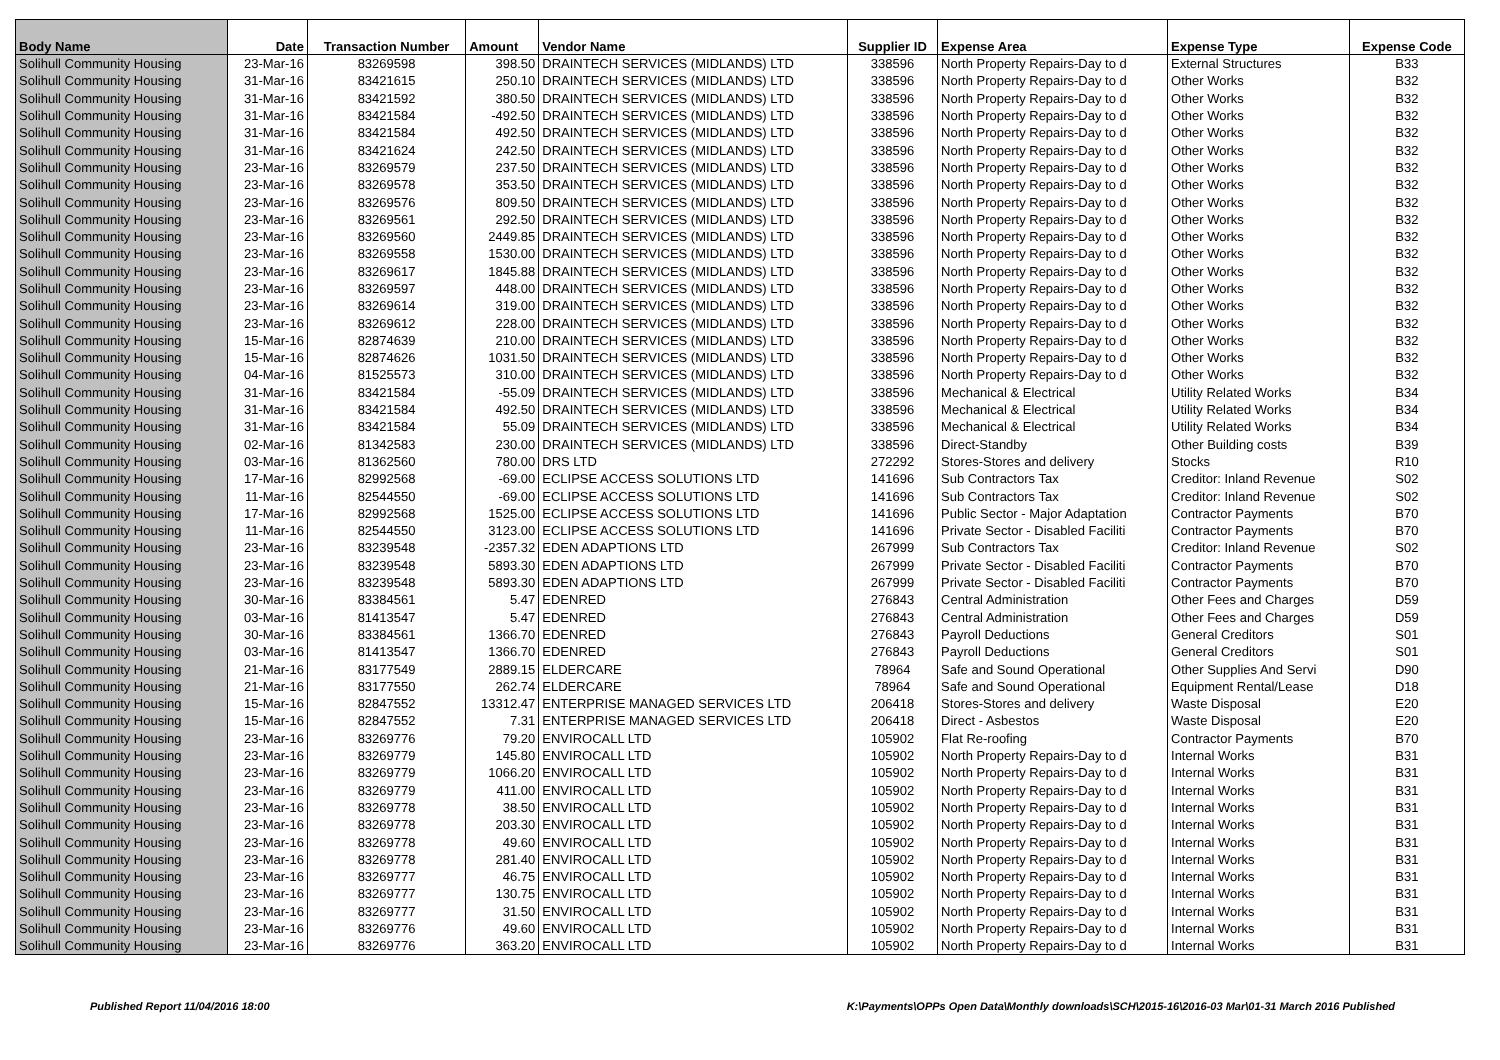| Body Name | Date | Transaction Number | Amount | Vendor Name | Supplier ID | Expense Area | Expense Type | Expense Code |
| --- | --- | --- | --- | --- | --- | --- | --- | --- |
| Solihull Community Housing | 23-Mar-16 | 83269598 | 398.50 | DRAINTECH SERVICES (MIDLANDS) LTD | 338596 | North Property Repairs-Day to d | External Structures | B33 |
| Solihull Community Housing | 31-Mar-16 | 83421615 | 250.10 | DRAINTECH SERVICES (MIDLANDS) LTD | 338596 | North Property Repairs-Day to d | Other Works | B32 |
| Solihull Community Housing | 31-Mar-16 | 83421592 | 380.50 | DRAINTECH SERVICES (MIDLANDS) LTD | 338596 | North Property Repairs-Day to d | Other Works | B32 |
| Solihull Community Housing | 31-Mar-16 | 83421584 | -492.50 | DRAINTECH SERVICES (MIDLANDS) LTD | 338596 | North Property Repairs-Day to d | Other Works | B32 |
| Solihull Community Housing | 31-Mar-16 | 83421584 | 492.50 | DRAINTECH SERVICES (MIDLANDS) LTD | 338596 | North Property Repairs-Day to d | Other Works | B32 |
| Solihull Community Housing | 31-Mar-16 | 83421624 | 242.50 | DRAINTECH SERVICES (MIDLANDS) LTD | 338596 | North Property Repairs-Day to d | Other Works | B32 |
| Solihull Community Housing | 23-Mar-16 | 83269579 | 237.50 | DRAINTECH SERVICES (MIDLANDS) LTD | 338596 | North Property Repairs-Day to d | Other Works | B32 |
| Solihull Community Housing | 23-Mar-16 | 83269578 | 353.50 | DRAINTECH SERVICES (MIDLANDS) LTD | 338596 | North Property Repairs-Day to d | Other Works | B32 |
| Solihull Community Housing | 23-Mar-16 | 83269576 | 809.50 | DRAINTECH SERVICES (MIDLANDS) LTD | 338596 | North Property Repairs-Day to d | Other Works | B32 |
| Solihull Community Housing | 23-Mar-16 | 83269561 | 292.50 | DRAINTECH SERVICES (MIDLANDS) LTD | 338596 | North Property Repairs-Day to d | Other Works | B32 |
| Solihull Community Housing | 23-Mar-16 | 83269560 | 2449.85 | DRAINTECH SERVICES (MIDLANDS) LTD | 338596 | North Property Repairs-Day to d | Other Works | B32 |
| Solihull Community Housing | 23-Mar-16 | 83269558 | 1530.00 | DRAINTECH SERVICES (MIDLANDS) LTD | 338596 | North Property Repairs-Day to d | Other Works | B32 |
| Solihull Community Housing | 23-Mar-16 | 83269617 | 1845.88 | DRAINTECH SERVICES (MIDLANDS) LTD | 338596 | North Property Repairs-Day to d | Other Works | B32 |
| Solihull Community Housing | 23-Mar-16 | 83269597 | 448.00 | DRAINTECH SERVICES (MIDLANDS) LTD | 338596 | North Property Repairs-Day to d | Other Works | B32 |
| Solihull Community Housing | 23-Mar-16 | 83269614 | 319.00 | DRAINTECH SERVICES (MIDLANDS) LTD | 338596 | North Property Repairs-Day to d | Other Works | B32 |
| Solihull Community Housing | 23-Mar-16 | 83269612 | 228.00 | DRAINTECH SERVICES (MIDLANDS) LTD | 338596 | North Property Repairs-Day to d | Other Works | B32 |
| Solihull Community Housing | 15-Mar-16 | 82874639 | 210.00 | DRAINTECH SERVICES (MIDLANDS) LTD | 338596 | North Property Repairs-Day to d | Other Works | B32 |
| Solihull Community Housing | 15-Mar-16 | 82874626 | 1031.50 | DRAINTECH SERVICES (MIDLANDS) LTD | 338596 | North Property Repairs-Day to d | Other Works | B32 |
| Solihull Community Housing | 04-Mar-16 | 81525573 | 310.00 | DRAINTECH SERVICES (MIDLANDS) LTD | 338596 | North Property Repairs-Day to d | Other Works | B32 |
| Solihull Community Housing | 31-Mar-16 | 83421584 | -55.09 | DRAINTECH SERVICES (MIDLANDS) LTD | 338596 | Mechanical & Electrical | Utility Related Works | B34 |
| Solihull Community Housing | 31-Mar-16 | 83421584 | 492.50 | DRAINTECH SERVICES (MIDLANDS) LTD | 338596 | Mechanical & Electrical | Utility Related Works | B34 |
| Solihull Community Housing | 31-Mar-16 | 83421584 | 55.09 | DRAINTECH SERVICES (MIDLANDS) LTD | 338596 | Mechanical & Electrical | Utility Related Works | B34 |
| Solihull Community Housing | 02-Mar-16 | 81342583 | 230.00 | DRAINTECH SERVICES (MIDLANDS) LTD | 338596 | Direct-Standby | Other Building costs | B39 |
| Solihull Community Housing | 03-Mar-16 | 81362560 | 780.00 | DRS LTD | 272292 | Stores-Stores and delivery | Stocks | R10 |
| Solihull Community Housing | 17-Mar-16 | 82992568 | -69.00 | ECLIPSE ACCESS SOLUTIONS LTD | 141696 | Sub Contractors Tax | Creditor: Inland Revenue | S02 |
| Solihull Community Housing | 11-Mar-16 | 82544550 | -69.00 | ECLIPSE ACCESS SOLUTIONS LTD | 141696 | Sub Contractors Tax | Creditor: Inland Revenue | S02 |
| Solihull Community Housing | 17-Mar-16 | 82992568 | 1525.00 | ECLIPSE ACCESS SOLUTIONS LTD | 141696 | Public Sector - Major Adaptation | Contractor Payments | B70 |
| Solihull Community Housing | 11-Mar-16 | 82544550 | 3123.00 | ECLIPSE ACCESS SOLUTIONS LTD | 141696 | Private Sector - Disabled Faciliti | Contractor Payments | B70 |
| Solihull Community Housing | 23-Mar-16 | 83239548 | -2357.32 | EDEN ADAPTIONS LTD | 267999 | Sub Contractors Tax | Creditor: Inland Revenue | S02 |
| Solihull Community Housing | 23-Mar-16 | 83239548 | 5893.30 | EDEN ADAPTIONS LTD | 267999 | Private Sector - Disabled Faciliti | Contractor Payments | B70 |
| Solihull Community Housing | 23-Mar-16 | 83239548 | 5893.30 | EDEN ADAPTIONS LTD | 267999 | Private Sector - Disabled Faciliti | Contractor Payments | B70 |
| Solihull Community Housing | 30-Mar-16 | 83384561 | 5.47 | EDENRED | 276843 | Central Administration | Other Fees and Charges | D59 |
| Solihull Community Housing | 03-Mar-16 | 81413547 | 5.47 | EDENRED | 276843 | Central Administration | Other Fees and Charges | D59 |
| Solihull Community Housing | 30-Mar-16 | 83384561 | 1366.70 | EDENRED | 276843 | Payroll Deductions | General Creditors | S01 |
| Solihull Community Housing | 03-Mar-16 | 81413547 | 1366.70 | EDENRED | 276843 | Payroll Deductions | General Creditors | S01 |
| Solihull Community Housing | 21-Mar-16 | 83177549 | 2889.15 | ELDERCARE | 78964 | Safe and Sound Operational | Other Supplies And Servi | D90 |
| Solihull Community Housing | 21-Mar-16 | 83177550 | 262.74 | ELDERCARE | 78964 | Safe and Sound Operational | Equipment Rental/Lease | D18 |
| Solihull Community Housing | 15-Mar-16 | 82847552 | 13312.47 | ENTERPRISE MANAGED SERVICES LTD | 206418 | Stores-Stores and delivery | Waste Disposal | E20 |
| Solihull Community Housing | 15-Mar-16 | 82847552 | 7.31 | ENTERPRISE MANAGED SERVICES LTD | 206418 | Direct - Asbestos | Waste Disposal | E20 |
| Solihull Community Housing | 23-Mar-16 | 83269776 | 79.20 | ENVIROCALL LTD | 105902 | Flat Re-roofing | Contractor Payments | B70 |
| Solihull Community Housing | 23-Mar-16 | 83269779 | 145.80 | ENVIROCALL LTD | 105902 | North Property Repairs-Day to d | Internal Works | B31 |
| Solihull Community Housing | 23-Mar-16 | 83269779 | 1066.20 | ENVIROCALL LTD | 105902 | North Property Repairs-Day to d | Internal Works | B31 |
| Solihull Community Housing | 23-Mar-16 | 83269779 | 411.00 | ENVIROCALL LTD | 105902 | North Property Repairs-Day to d | Internal Works | B31 |
| Solihull Community Housing | 23-Mar-16 | 83269778 | 38.50 | ENVIROCALL LTD | 105902 | North Property Repairs-Day to d | Internal Works | B31 |
| Solihull Community Housing | 23-Mar-16 | 83269778 | 203.30 | ENVIROCALL LTD | 105902 | North Property Repairs-Day to d | Internal Works | B31 |
| Solihull Community Housing | 23-Mar-16 | 83269778 | 49.60 | ENVIROCALL LTD | 105902 | North Property Repairs-Day to d | Internal Works | B31 |
| Solihull Community Housing | 23-Mar-16 | 83269778 | 281.40 | ENVIROCALL LTD | 105902 | North Property Repairs-Day to d | Internal Works | B31 |
| Solihull Community Housing | 23-Mar-16 | 83269777 | 46.75 | ENVIROCALL LTD | 105902 | North Property Repairs-Day to d | Internal Works | B31 |
| Solihull Community Housing | 23-Mar-16 | 83269777 | 130.75 | ENVIROCALL LTD | 105902 | North Property Repairs-Day to d | Internal Works | B31 |
| Solihull Community Housing | 23-Mar-16 | 83269777 | 31.50 | ENVIROCALL LTD | 105902 | North Property Repairs-Day to d | Internal Works | B31 |
| Solihull Community Housing | 23-Mar-16 | 83269776 | 49.60 | ENVIROCALL LTD | 105902 | North Property Repairs-Day to d | Internal Works | B31 |
| Solihull Community Housing | 23-Mar-16 | 83269776 | 363.20 | ENVIROCALL LTD | 105902 | North Property Repairs-Day to d | Internal Works | B31 |
Published Report 11/04/2016 18:00 K:\Payments\OPPs Open Data\Monthly downloads\SCH\2015-16\2016-03 Mar\01-31 March 2016 Published